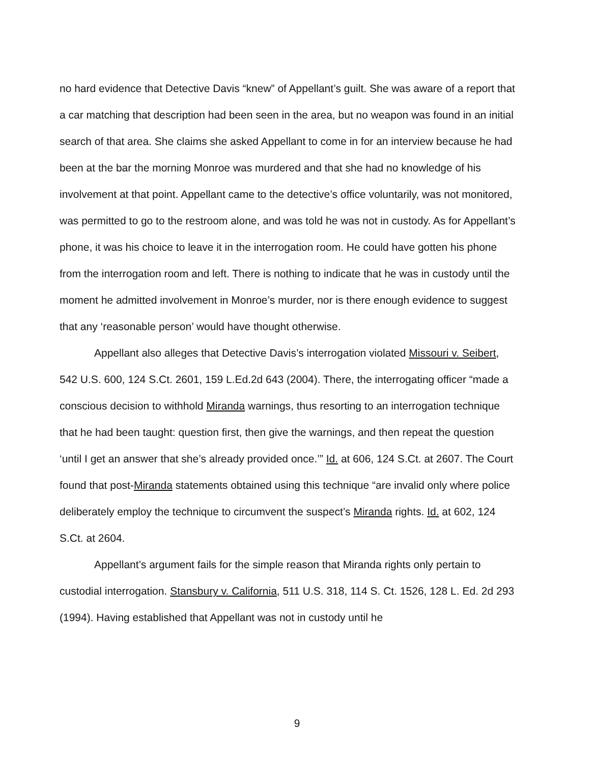no hard evidence that Detective Davis “knew” of Appellant’s guilt. She was aware of a report that a car matching that description had been seen in the area, but no weapon was found in an initial search of that area. She claims she asked Appellant to come in for an interview because he had been at the bar the morning Monroe was murdered and that she had no knowledge of his involvement at that point. Appellant came to the detective’s office voluntarily, was not monitored, was permitted to go to the restroom alone, and was told he was not in custody. As for Appellant’s phone, it was his choice to leave it in the interrogation room. He could have gotten his phone from the interrogation room and left. There is nothing to indicate that he was in custody until the moment he admitted involvement in Monroe’s murder, nor is there enough evidence to suggest that any ‘reasonable person’ would have thought otherwise.
Appellant also alleges that Detective Davis’s interrogation violated Missouri v. Seibert, 542 U.S. 600, 124 S.Ct. 2601, 159 L.Ed.2d 643 (2004). There, the interrogating officer “made a conscious decision to withhold Miranda warnings, thus resorting to an interrogation technique that he had been taught: question first, then give the warnings, and then repeat the question ‘until I get an answer that she’s already provided once.’” Id. at 606, 124 S.Ct. at 2607. The Court found that post-Miranda statements obtained using this technique “are invalid only where police deliberately employ the technique to circumvent the suspect’s Miranda rights. Id. at 602, 124 S.Ct. at 2604.
Appellant’s argument fails for the simple reason that Miranda rights only pertain to custodial interrogation. Stansbury v. California, 511 U.S. 318, 114 S. Ct. 1526, 128 L. Ed. 2d 293 (1994). Having established that Appellant was not in custody until he
9